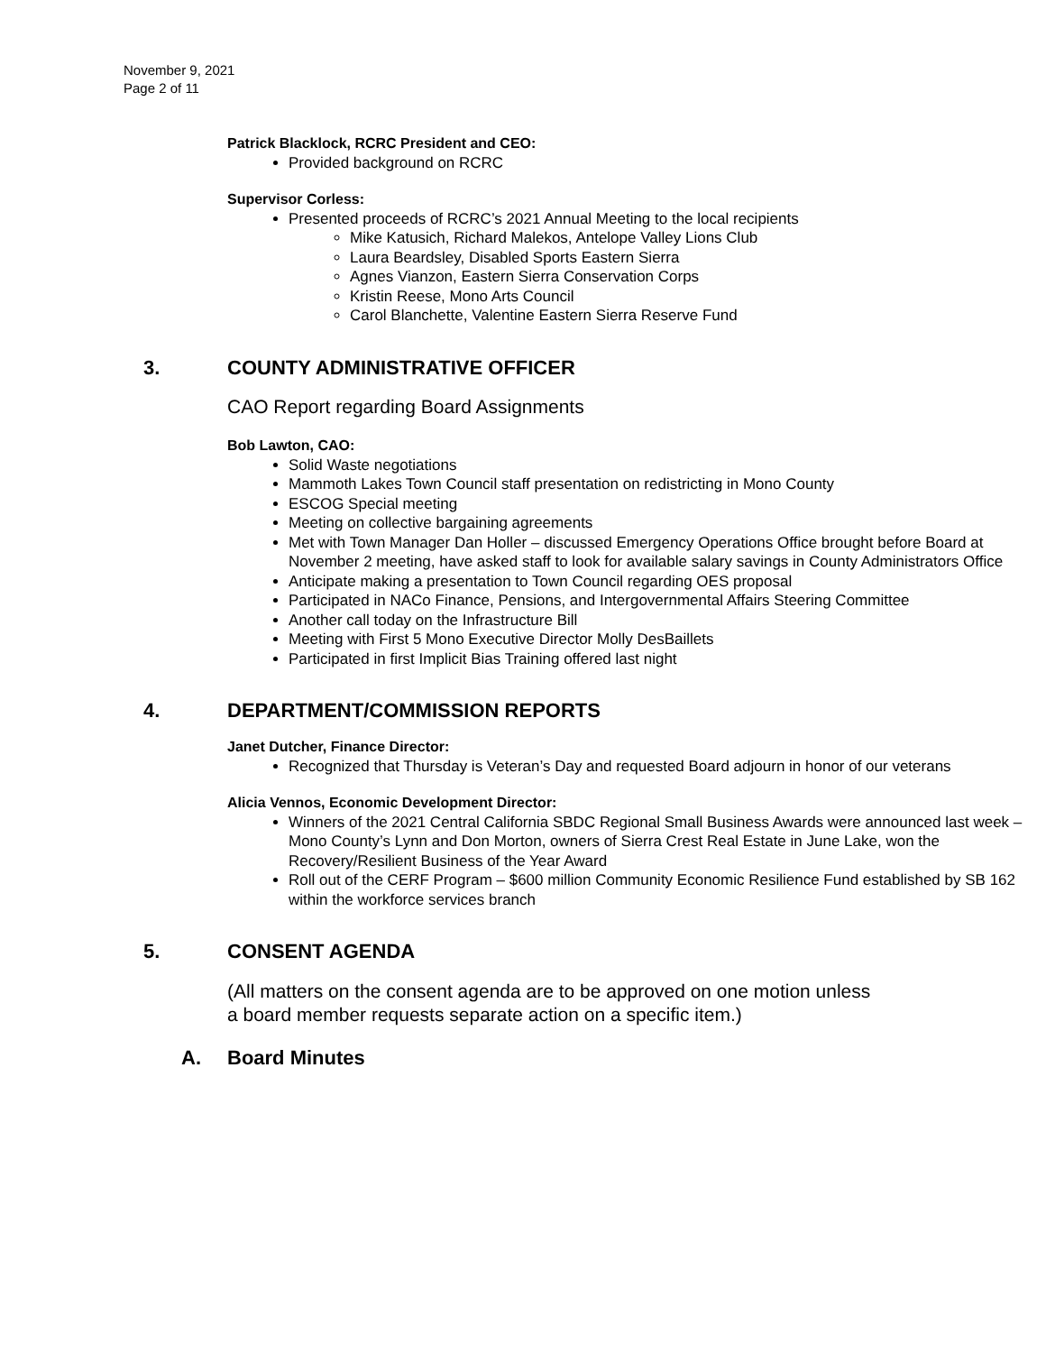November 9, 2021
Page 2 of 11
Patrick Blacklock, RCRC President and CEO:
Provided background on RCRC
Supervisor Corless:
Presented proceeds of RCRC’s 2021 Annual Meeting to the local recipients
Mike Katusich, Richard Malekos, Antelope Valley Lions Club
Laura Beardsley, Disabled Sports Eastern Sierra
Agnes Vianzon, Eastern Sierra Conservation Corps
Kristin Reese, Mono Arts Council
Carol Blanchette, Valentine Eastern Sierra Reserve Fund
3. COUNTY ADMINISTRATIVE OFFICER
CAO Report regarding Board Assignments
Bob Lawton, CAO:
Solid Waste negotiations
Mammoth Lakes Town Council staff presentation on redistricting in Mono County
ESCOG Special meeting
Meeting on collective bargaining agreements
Met with Town Manager Dan Holler – discussed Emergency Operations Office brought before Board at November 2 meeting, have asked staff to look for available salary savings in County Administrators Office
Anticipate making a presentation to Town Council regarding OES proposal
Participated in NACo Finance, Pensions, and Intergovernmental Affairs Steering Committee
Another call today on the Infrastructure Bill
Meeting with First 5 Mono Executive Director Molly DesBaillets
Participated in first Implicit Bias Training offered last night
4. DEPARTMENT/COMMISSION REPORTS
Janet Dutcher, Finance Director:
Recognized that Thursday is Veteran’s Day and requested Board adjourn in honor of our veterans
Alicia Vennos, Economic Development Director:
Winners of the 2021 Central California SBDC Regional Small Business Awards were announced last week – Mono County’s Lynn and Don Morton, owners of Sierra Crest Real Estate in June Lake, won the Recovery/Resilient Business of the Year Award
Roll out of the CERF Program – $600 million Community Economic Resilience Fund established by SB 162 within the workforce services branch
5. CONSENT AGENDA
(All matters on the consent agenda are to be approved on one motion unless a board member requests separate action on a specific item.)
A. Board Minutes